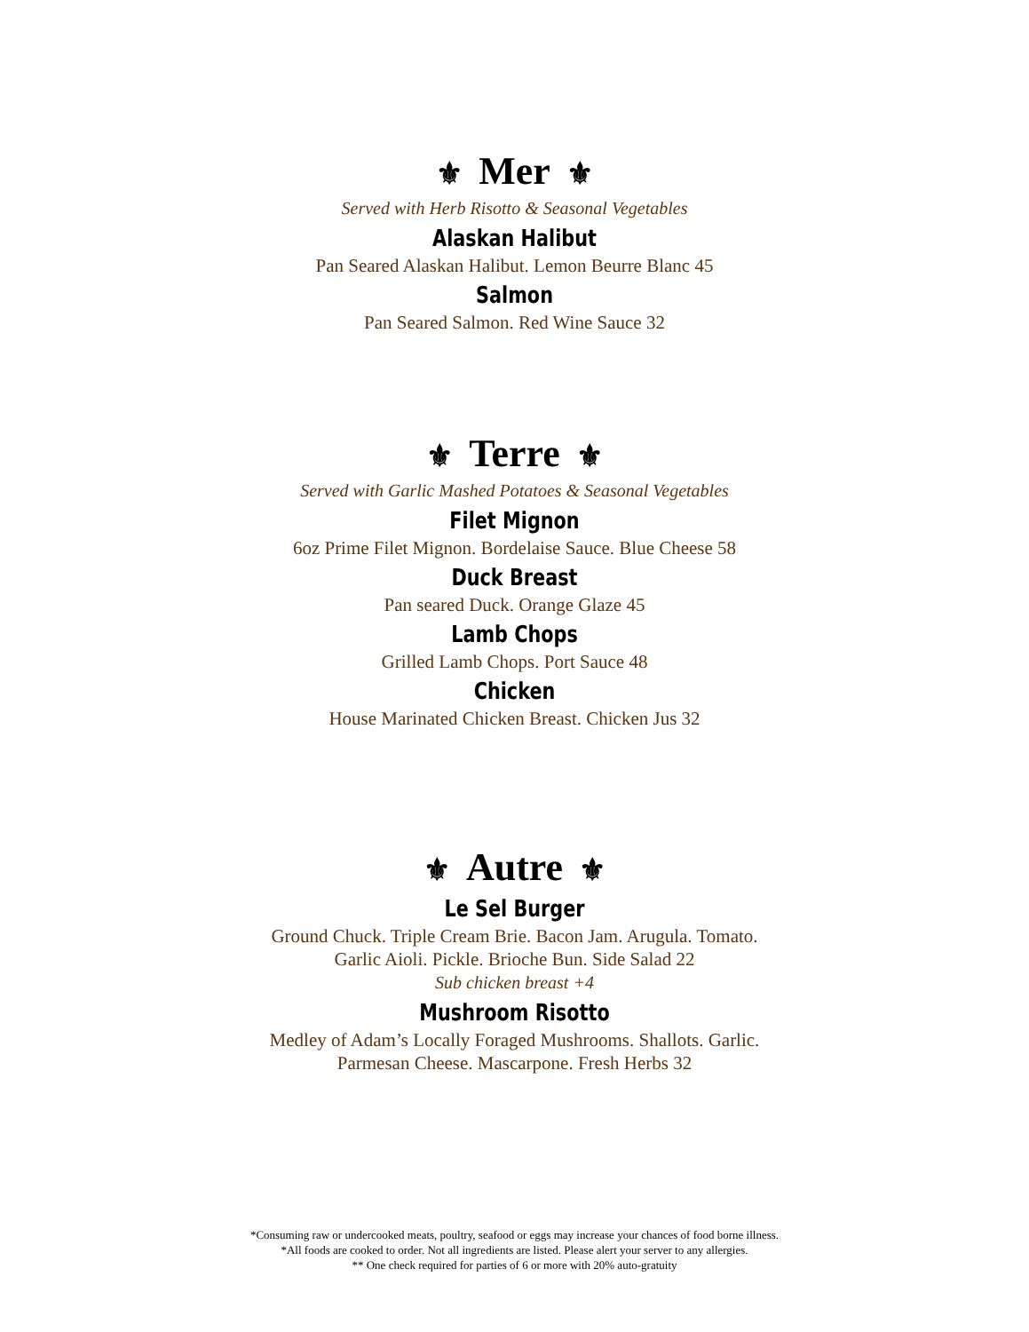⚜ Mer ⚜
Served with Herb Risotto & Seasonal Vegetables
Alaskan Halibut
Pan Seared Alaskan Halibut. Lemon Beurre Blanc 45
Salmon
Pan Seared Salmon. Red Wine Sauce 32
⚜ Terre ⚜
Served with Garlic Mashed Potatoes & Seasonal Vegetables
Filet Mignon
6oz Prime Filet Mignon. Bordelaise Sauce. Blue Cheese 58
Duck Breast
Pan seared Duck. Orange Glaze 45
Lamb Chops
Grilled Lamb Chops. Port Sauce 48
Chicken
House Marinated Chicken Breast. Chicken Jus 32
⚜ Autre ⚜
Le Sel Burger
Ground Chuck. Triple Cream Brie. Bacon Jam. Arugula. Tomato.
Garlic Aioli. Pickle. Brioche Bun. Side Salad 22
Sub chicken breast +4
Mushroom Risotto
Medley of Adam’s Locally Foraged Mushrooms. Shallots. Garlic.
Parmesan Cheese. Mascarpone. Fresh Herbs 32
*Consuming raw or undercooked meats, poultry, seafood or eggs may increase your chances of food borne illness.
*All foods are cooked to order. Not all ingredients are listed. Please alert your server to any allergies.
** One check required for parties of 6 or more with 20% auto-gratuity